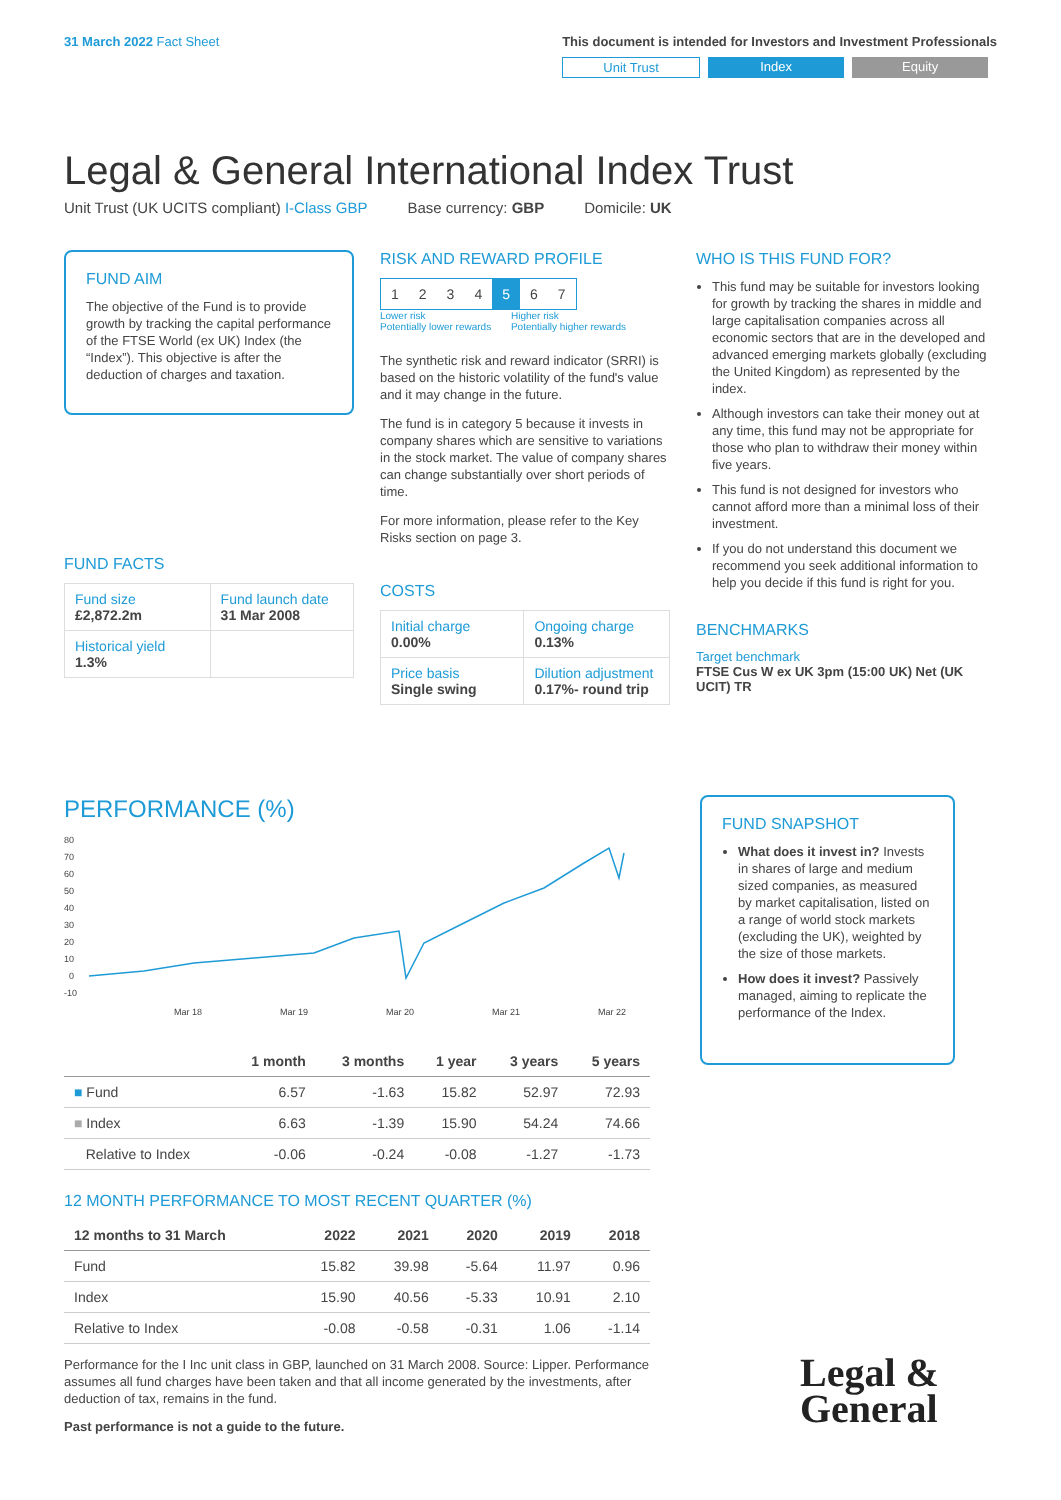31 March 2022 Fact Sheet This document is intended for Investors and Investment Professionals
Unit Trust Index Equity
Legal & General International Index Trust
Unit Trust (UK UCITS compliant) I-Class GBP Base currency: GBP Domicile: UK
FUND AIM
The objective of the Fund is to provide growth by tracking the capital performance of the FTSE World (ex UK) Index (the “Index”). This objective is after the deduction of charges and taxation.
FUND FACTS
| Fund size £2,872.2m | Fund launch date 31 Mar 2008 |
| Historical yield 1.3% | |
RISK AND REWARD PROFILE
| 1 | 2 | 3 | 4 | 5 | 6 | 7 |
Lower risk
Potentially lower rewards Higher risk
Potentially higher rewards
The synthetic risk and reward indicator (SRRI) is based on the historic volatility of the fund's value and it may change in the future.
The fund is in category 5 because it invests in company shares which are sensitive to variations in the stock market. The value of company shares can change substantially over short periods of time.
For more information, please refer to the Key Risks section on page 3.
COSTS
| Initial charge 0.00% | Ongoing charge 0.13% |
| Price basis Single swing | Dilution adjustment 0.17%- round trip |
WHO IS THIS FUND FOR?
This fund may be suitable for investors looking for growth by tracking the shares in middle and large capitalisation companies across all economic sectors that are in the developed and advanced emerging markets globally (excluding the United Kingdom) as represented by the index.
Although investors can take their money out at any time, this fund may not be appropriate for those who plan to withdraw their money within five years.
This fund is not designed for investors who cannot afford more than a minimal loss of their investment.
If you do not understand this document we recommend you seek additional information to help you decide if this fund is right for you.
BENCHMARKS
Target benchmark
FTSE Cus W ex UK 3pm (15:00 UK) Net (UK UCIT) TR
PERFORMANCE (%)
80
70
60
50
40
30
20
10
0
-10
Mar 18
Mar 19
Mar 20
Mar 21
Mar 22
| | 1 month | 3 months | 1 year | 3 years | 5 years |
| --- | --- | --- | --- | --- | --- |
| ■ Fund | 6.57 | -1.63 | 15.82 | 52.97 | 72.93 |
| ■ Index | 6.63 | -1.39 | 15.90 | 54.24 | 74.66 |
| Relative to Index | -0.06 | -0.24 | -0.08 | -1.27 | -1.73 |
12 MONTH PERFORMANCE TO MOST RECENT QUARTER (%)
| 12 months to 31 March | 2022 | 2021 | 2020 | 2019 | 2018 |
| --- | --- | --- | --- | --- | --- |
| Fund | 15.82 | 39.98 | -5.64 | 11.97 | 0.96 |
| Index | 15.90 | 40.56 | -5.33 | 10.91 | 2.10 |
| Relative to Index | -0.08 | -0.58 | -0.31 | 1.06 | -1.14 |
Performance for the I Inc unit class in GBP, launched on 31 March 2008. Source: Lipper. Performance assumes all fund charges have been taken and that all income generated by the investments, after deduction of tax, remains in the fund.
Past performance is not a guide to the future.
FUND SNAPSHOT
What does it invest in? Invests in shares of large and medium sized companies, as measured by market capitalisation, listed on a range of world stock markets (excluding the UK), weighted by the size of those markets.
How does it invest? Passively managed, aiming to replicate the performance of the Index.
Legal &
General